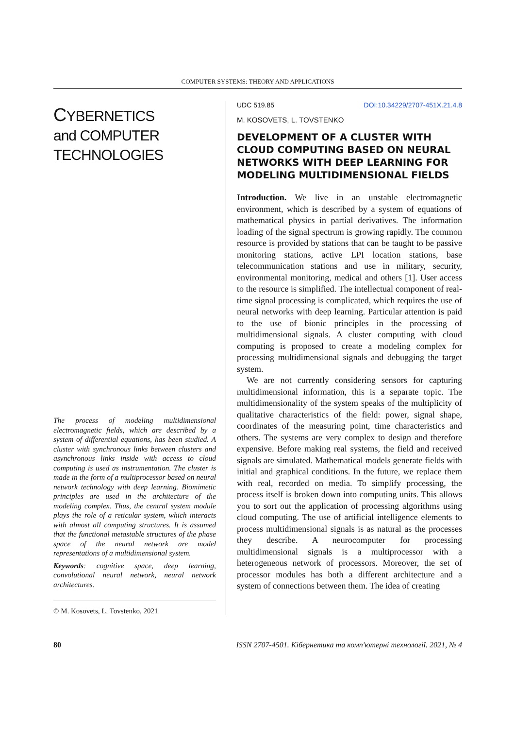COMPUTER SYSTEMS: THEORY AND APPLICATIONS
CYBERNETICS
and COMPUTER
TECHNOLOGIES
The process of modeling multidimensional electromagnetic fields, which are described by a system of differential equations, has been studied. A cluster with synchronous links between clusters and asynchronous links inside with access to cloud computing is used as instrumentation. The cluster is made in the form of a multiprocessor based on neural network technology with deep learning. Biomimetic principles are used in the architecture of the modeling complex. Thus, the central system module plays the role of a reticular system, which interacts with almost all computing structures. It is assumed that the functional metastable structures of the phase space of the neural network are model representations of a multidimensional system.
Keywords: cognitive space, deep learning, convolutional neural network, neural network architectures.
© M. Kosovets, L. Tovstenko, 2021
UDC 519.85 DOI:10.34229/2707-451X.21.4.8
M. KOSOVETS, L. TOVSTENKO
DEVELOPMENT OF A CLUSTER WITH CLOUD COMPUTING BASED ON NEURAL NETWORKS WITH DEEP LEARNING FOR MODELING MULTIDIMENSIONAL FIELDS
Introduction. We live in an unstable electromagnetic environment, which is described by a system of equations of mathematical physics in partial derivatives. The information loading of the signal spectrum is growing rapidly. The common resource is provided by stations that can be taught to be passive monitoring stations, active LPI location stations, base telecommunication stations and use in military, security, environmental monitoring, medical and others [1]. User access to the resource is simplified. The intellectual component of real-time signal processing is complicated, which requires the use of neural networks with deep learning. Particular attention is paid to the use of bionic principles in the processing of multidimensional signals. A cluster computing with cloud computing is proposed to create a modeling complex for processing multidimensional signals and debugging the target system.
We are not currently considering sensors for capturing multidimensional information, this is a separate topic. The multidimensionality of the system speaks of the multiplicity of qualitative characteristics of the field: power, signal shape, coordinates of the measuring point, time characteristics and others. The systems are very complex to design and therefore expensive. Before making real systems, the field and received signals are simulated. Mathematical models generate fields with initial and graphical conditions. In the future, we replace them with real, recorded on media. To simplify processing, the process itself is broken down into computing units. This allows you to sort out the application of processing algorithms using cloud computing. The use of artificial intelligence elements to process multidimensional signals is as natural as the processes they describe. A neurocomputer for processing multidimensional signals is a multiprocessor with a heterogeneous network of processors. Moreover, the set of processor modules has both a different architecture and a system of connections between them. The idea of creating
80 ISSN 2707-4501. Кібернетика та комп'ютерні технології. 2021, № 4